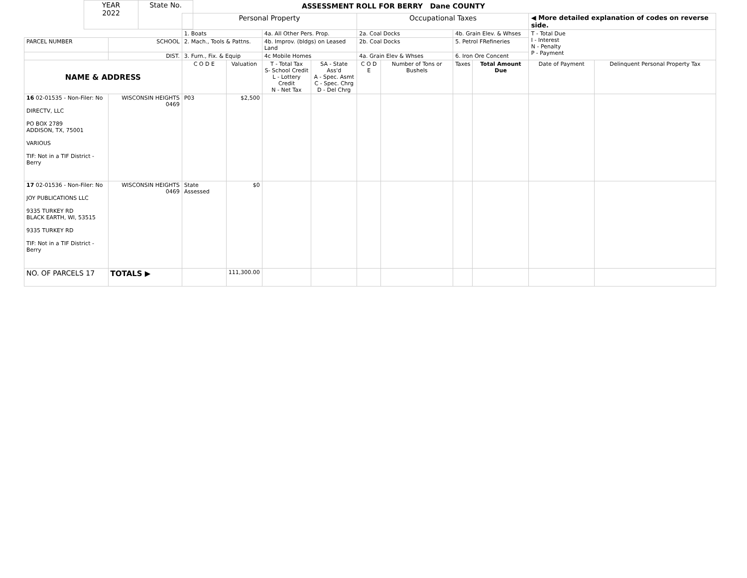| YEAR 2022 | State No. |
ASSESSMENT ROLL FOR BERRY Dane COUNTY
| | | Personal Property | | | | Occupational Taxes | | | | ◀ More detailed explanation of codes on reverse side. | |
| | | 1. Boats | | 4a. All Other Pers. Prop. | | 2a. Coal Docks | | 4b. Grain Elev. & Whses | | T - Total Due I - Interest N - Penalty P - Payment | |
| PARCEL NUMBER | SCHOOL | 2. Mach., Tools & Pattns. | | 4b. Improv. (bldgs) on Leased Land | | 2b. Coal Docks | | 5. Petrol FRefineries | | | |
| | DIST. | 3. Furn., Fix. & Equip | | 4c Mobile Homes | | 4a. Grain Elev & Whses | | 6. Iron Ore Concent | | | |
| NAME & ADDRESS | | C O D E | Valuation | T - Total Tax S- School Credit L - Lottery Credit N - Net Tax | SA - State Ass'd A - Spec. Asmt C - Spec. Chrg D - Del Chrg | C O D E | Number of Tons or Bushels | Taxes | Total Amount Due | Date of Payment | Delinquent Personal Property Tax |
| 16 02-01535 - Non-Filer: No DIRECTV, LLC PO BOX 2789 ADDISON, TX, 75001 VARIOUS TIF: Not in a TIF District - Berry | WISCONSIN HEIGHTS 0469 | P03 | $2,500 | | | | | | | | |
| 17 02-01536 - Non-Filer: No JOY PUBLICATIONS LLC 9335 TURKEY RD BLACK EARTH, WI, 53515 9335 TURKEY RD TIF: Not in a TIF District - Berry | WISCONSIN HEIGHTS 0469 | State Assessed | $0 | | | | | | | | |
| NO. OF PARCELS 17 | TOTALS ▶ | | 111,300.00 | | | | | | | | |